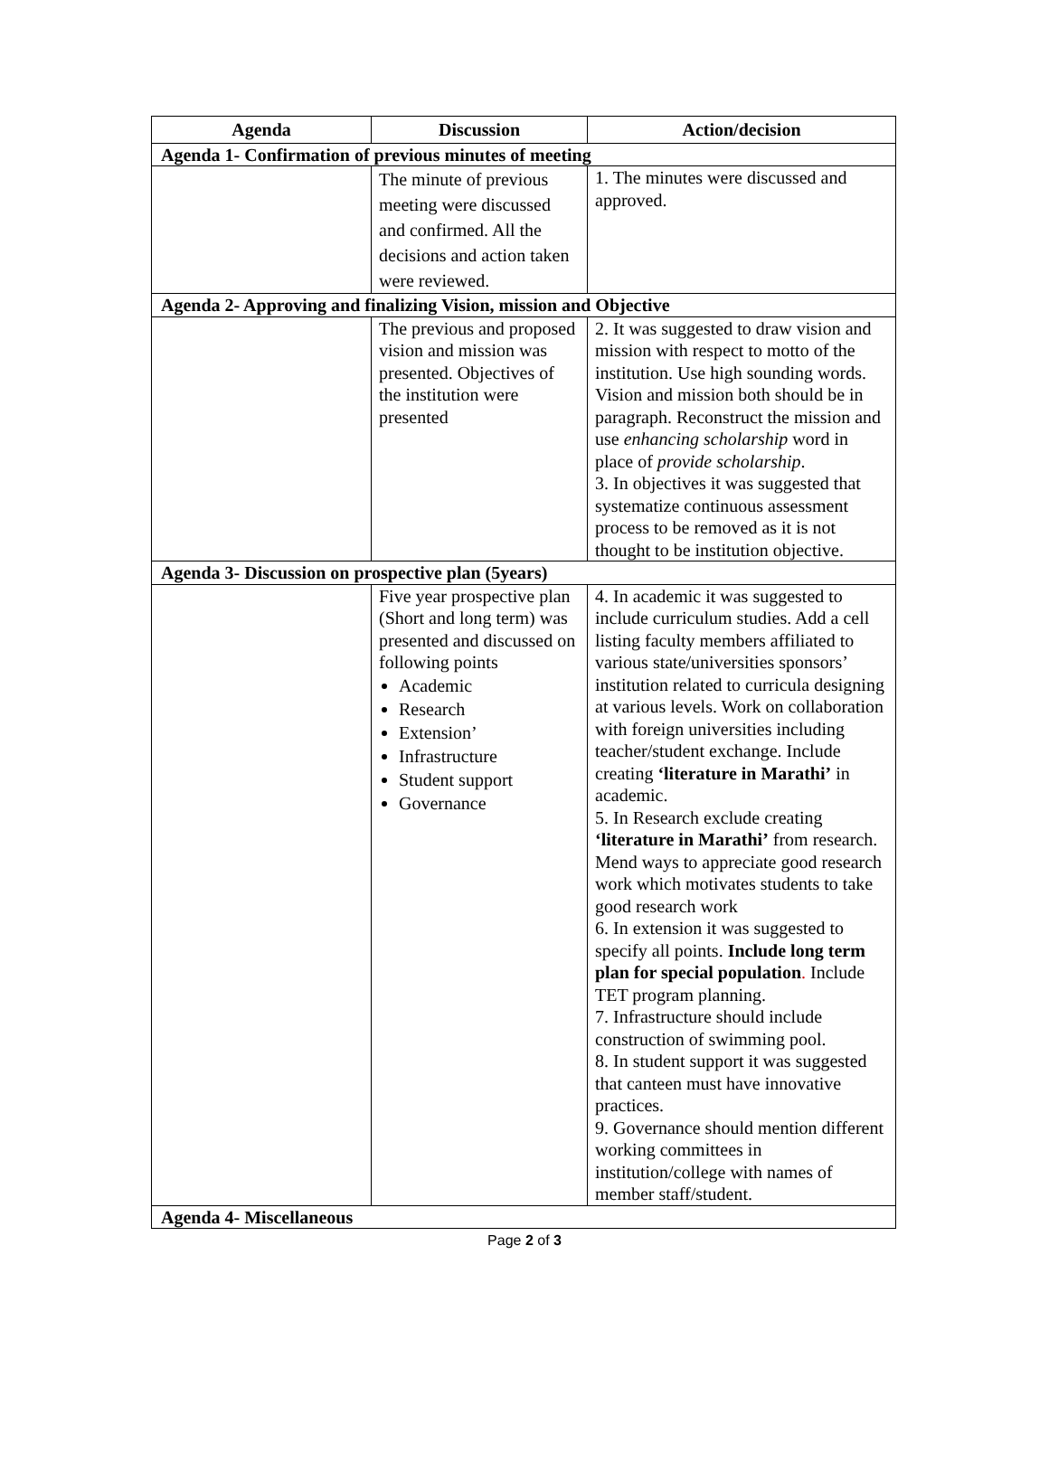| Agenda | Discussion | Action/decision |
| --- | --- | --- |
| Agenda 1- Confirmation of previous minutes of meeting | | |
| | The minute of previous meeting were discussed and confirmed. All the decisions and action taken were reviewed. | 1. The minutes were discussed and approved. |
| Agenda 2- Approving and finalizing Vision, mission and Objective | | |
| | The previous and proposed vision and mission was presented. Objectives of the institution were presented | 2. It was suggested to draw vision and mission with respect to motto of the institution. Use high sounding words. Vision and mission both should be in paragraph. Reconstruct the mission and use enhancing scholarship word in place of provide scholarship . 3. In objectives it was suggested that systematize continuous assessment process to be removed as it is not thought to be institution objective. |
| Agenda 3- Discussion on prospective plan (5years) | | |
| | Five year prospective plan (Short and long term) was presented and discussed on following points Academic Research Extension’ Infrastructure Student support Governance | 4. In academic it was suggested to include curriculum studies. Add a cell listing faculty members affiliated to various state/universities sponsors’ institution related to curricula designing at various levels. Work on collaboration with foreign universities including teacher/student exchange. Include creating ‘literature in Marathi’ in academic. 5. In Research exclude creating ‘literature in Marathi’ from research. Mend ways to appreciate good research work which motivates students to take good research work 6. In extension it was suggested to specify all points. Include long term plan for special population . Include TET program planning. 7. Infrastructure should include construction of swimming pool. 8. In student support it was suggested that canteen must have innovative practices. 9. Governance should mention different working committees in institution/college with names of member staff/student. |
| Agenda 4- Miscellaneous | | |
Page 2 of 3